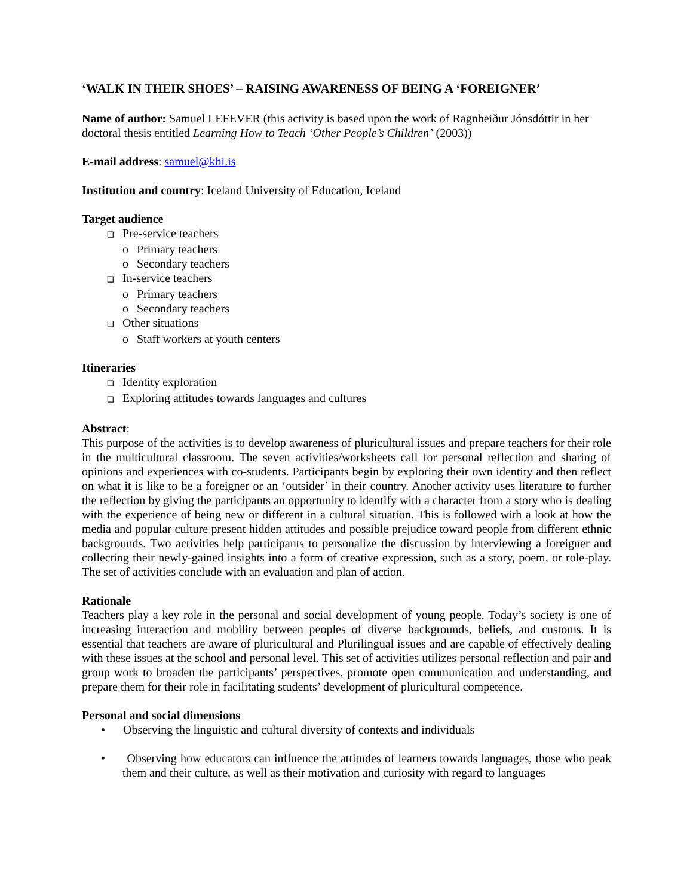‘WALK IN THEIR SHOES’ – RAISING AWARENESS OF BEING A ‘FOREIGNER’
Name of author: Samuel LEFEVER (this activity is based upon the work of Ragnheiður Jónsdóttir in her doctoral thesis entitled Learning How to Teach ‘Other People’s Children’ (2003))
E-mail address: samuel@khi.is
Institution and country: Iceland University of Education, Iceland
Target audience
❑ Pre-service teachers
o Primary teachers
o Secondary teachers
❑ In-service teachers
o Primary teachers
o Secondary teachers
❑ Other situations
o Staff workers at youth centers
Itineraries
❑ Identity exploration
❑ Exploring attitudes towards languages and cultures
Abstract:
This purpose of the activities is to develop awareness of pluricultural issues and prepare teachers for their role in the multicultural classroom. The seven activities/worksheets call for personal reflection and sharing of opinions and experiences with co-students. Participants begin by exploring their own identity and then reflect on what it is like to be a foreigner or an ‘outsider’ in their country. Another activity uses literature to further the reflection by giving the participants an opportunity to identify with a character from a story who is dealing with the experience of being new or different in a cultural situation. This is followed with a look at how the media and popular culture present hidden attitudes and possible prejudice toward people from different ethnic backgrounds. Two activities help participants to personalize the discussion by interviewing a foreigner and collecting their newly-gained insights into a form of creative expression, such as a story, poem, or role-play. The set of activities conclude with an evaluation and plan of action.
Rationale
Teachers play a key role in the personal and social development of young people. Today’s society is one of increasing interaction and mobility between peoples of diverse backgrounds, beliefs, and customs. It is essential that teachers are aware of pluricultural and Plurilingual issues and are capable of effectively dealing with these issues at the school and personal level. This set of activities utilizes personal reflection and pair and group work to broaden the participants’ perspectives, promote open communication and understanding, and prepare them for their role in facilitating students’ development of pluricultural competence.
Personal and social dimensions
• Observing the linguistic and cultural diversity of contexts and individuals
• Observing how educators can influence the attitudes of learners towards languages, those who peak them and their culture, as well as their motivation and curiosity with regard to languages